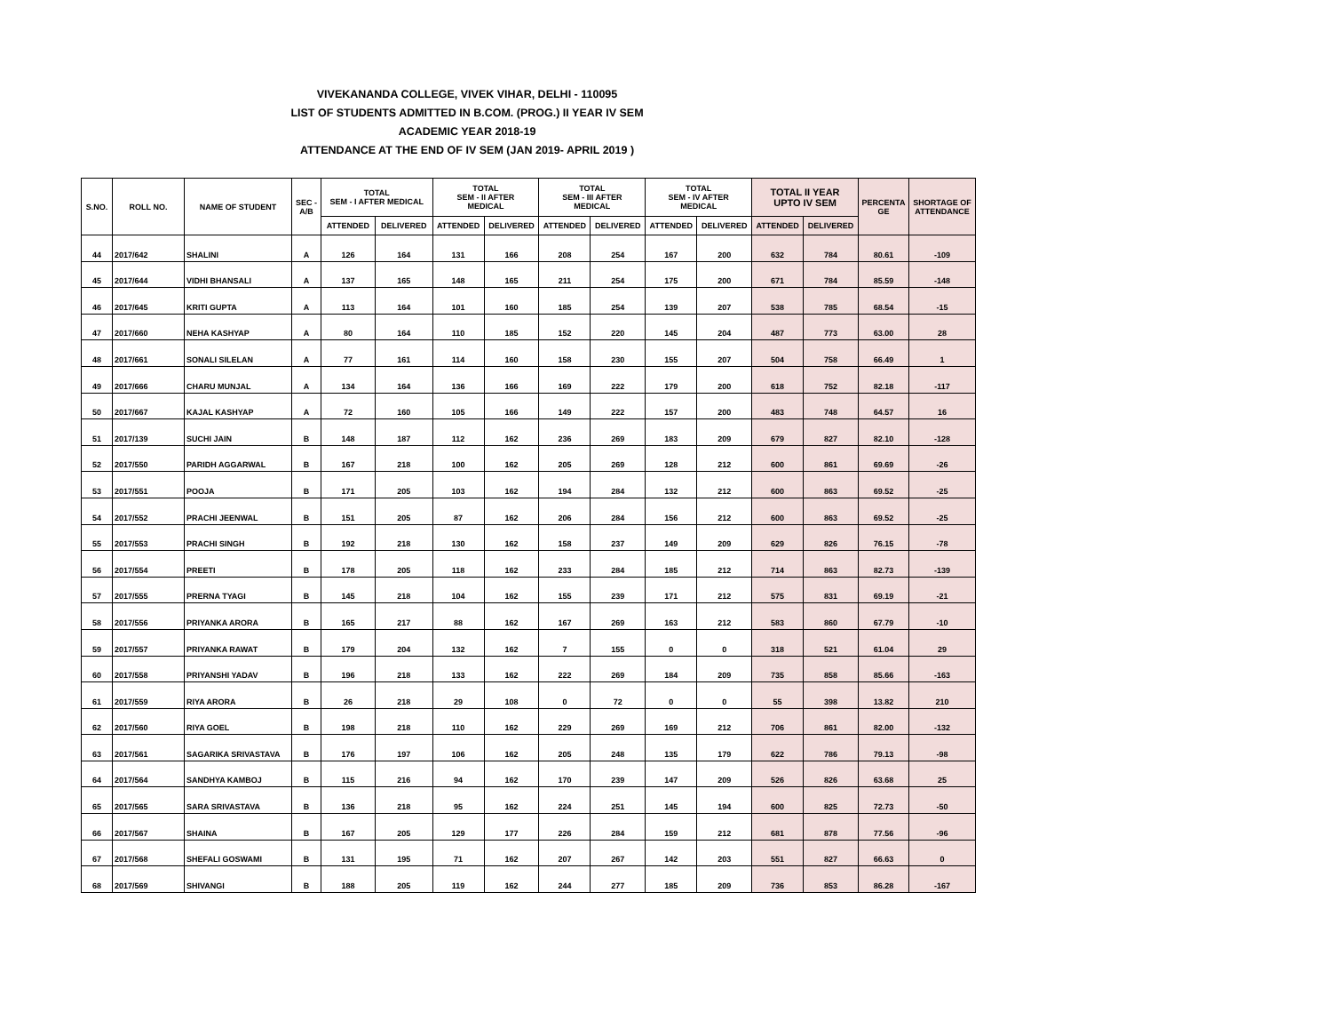VIVEKANANDA COLLEGE, VIVEK VIHAR, DELHI - 110095
LIST OF STUDENTS ADMITTED IN B.COM. (PROG.) II YEAR IV SEM
ACADEMIC YEAR 2018-19
ATTENDANCE AT THE END OF IV SEM (JAN 2019- APRIL 2019 )
| S.NO. | ROLL NO. | NAME OF STUDENT | SEC - A/B | TOTAL SEM - I AFTER MEDICAL | | TOTAL SEM - II AFTER MEDICAL | | TOTAL SEM - III AFTER MEDICAL | | TOTAL SEM - IV AFTER MEDICAL | | TOTAL II YEAR UPTO IV SEM | | PERCENTA GE | SHORTAGE OF ATTENDANCE |
| --- | --- | --- | --- | --- | --- | --- | --- | --- | --- | --- | --- | --- | --- | --- | --- |
| | | | | ATTENDED | DELIVERED | ATTENDED | DELIVERED | ATTENDED | DELIVERED | ATTENDED | DELIVERED | ATTENDED | DELIVERED | | |
| 44 | 2017/642 | SHALINI | A | 126 | 164 | 131 | 166 | 208 | 254 | 167 | 200 | 632 | 784 | 80.61 | -109 |
| 45 | 2017/644 | VIDHI BHANSALI | A | 137 | 165 | 148 | 165 | 211 | 254 | 175 | 200 | 671 | 784 | 85.59 | -148 |
| 46 | 2017/645 | KRITI GUPTA | A | 113 | 164 | 101 | 160 | 185 | 254 | 139 | 207 | 538 | 785 | 68.54 | -15 |
| 47 | 2017/660 | NEHA KASHYAP | A | 80 | 164 | 110 | 185 | 152 | 220 | 145 | 204 | 487 | 773 | 63.00 | 28 |
| 48 | 2017/661 | SONALI SILELAN | A | 77 | 161 | 114 | 160 | 158 | 230 | 155 | 207 | 504 | 758 | 66.49 | 1 |
| 49 | 2017/666 | CHARU MUNJAL | A | 134 | 164 | 136 | 166 | 169 | 222 | 179 | 200 | 618 | 752 | 82.18 | -117 |
| 50 | 2017/667 | KAJAL KASHYAP | A | 72 | 160 | 105 | 166 | 149 | 222 | 157 | 200 | 483 | 748 | 64.57 | 16 |
| 51 | 2017/139 | SUCHI JAIN | B | 148 | 187 | 112 | 162 | 236 | 269 | 183 | 209 | 679 | 827 | 82.10 | -128 |
| 52 | 2017/550 | PARIDH AGGARWAL | B | 167 | 218 | 100 | 162 | 205 | 269 | 128 | 212 | 600 | 861 | 69.69 | -26 |
| 53 | 2017/551 | POOJA | B | 171 | 205 | 103 | 162 | 194 | 284 | 132 | 212 | 600 | 863 | 69.52 | -25 |
| 54 | 2017/552 | PRACHI JEENWAL | B | 151 | 205 | 87 | 162 | 206 | 284 | 156 | 212 | 600 | 863 | 69.52 | -25 |
| 55 | 2017/553 | PRACHI SINGH | B | 192 | 218 | 130 | 162 | 158 | 237 | 149 | 209 | 629 | 826 | 76.15 | -78 |
| 56 | 2017/554 | PREETI | B | 178 | 205 | 118 | 162 | 233 | 284 | 185 | 212 | 714 | 863 | 82.73 | -139 |
| 57 | 2017/555 | PRERNA TYAGI | B | 145 | 218 | 104 | 162 | 155 | 239 | 171 | 212 | 575 | 831 | 69.19 | -21 |
| 58 | 2017/556 | PRIYANKA ARORA | B | 165 | 217 | 88 | 162 | 167 | 269 | 163 | 212 | 583 | 860 | 67.79 | -10 |
| 59 | 2017/557 | PRIYANKA RAWAT | B | 179 | 204 | 132 | 162 | 7 | 155 | 0 | 0 | 318 | 521 | 61.04 | 29 |
| 60 | 2017/558 | PRIYANSHI YADAV | B | 196 | 218 | 133 | 162 | 222 | 269 | 184 | 209 | 735 | 858 | 85.66 | -163 |
| 61 | 2017/559 | RIYA ARORA | B | 26 | 218 | 29 | 108 | 0 | 72 | 0 | 0 | 55 | 398 | 13.82 | 210 |
| 62 | 2017/560 | RIYA GOEL | B | 198 | 218 | 110 | 162 | 229 | 269 | 169 | 212 | 706 | 861 | 82.00 | -132 |
| 63 | 2017/561 | SAGARIKA SRIVASTAVA | B | 176 | 197 | 106 | 162 | 205 | 248 | 135 | 179 | 622 | 786 | 79.13 | -98 |
| 64 | 2017/564 | SANDHYA KAMBOJ | B | 115 | 216 | 94 | 162 | 170 | 239 | 147 | 209 | 526 | 826 | 63.68 | 25 |
| 65 | 2017/565 | SARA SRIVASTAVA | B | 136 | 218 | 95 | 162 | 224 | 251 | 145 | 194 | 600 | 825 | 72.73 | -50 |
| 66 | 2017/567 | SHAINA | B | 167 | 205 | 129 | 177 | 226 | 284 | 159 | 212 | 681 | 878 | 77.56 | -96 |
| 67 | 2017/568 | SHEFALI GOSWAMI | B | 131 | 195 | 71 | 162 | 207 | 267 | 142 | 203 | 551 | 827 | 66.63 | 0 |
| 68 | 2017/569 | SHIVANGI | B | 188 | 205 | 119 | 162 | 244 | 277 | 185 | 209 | 736 | 853 | 86.28 | -167 |